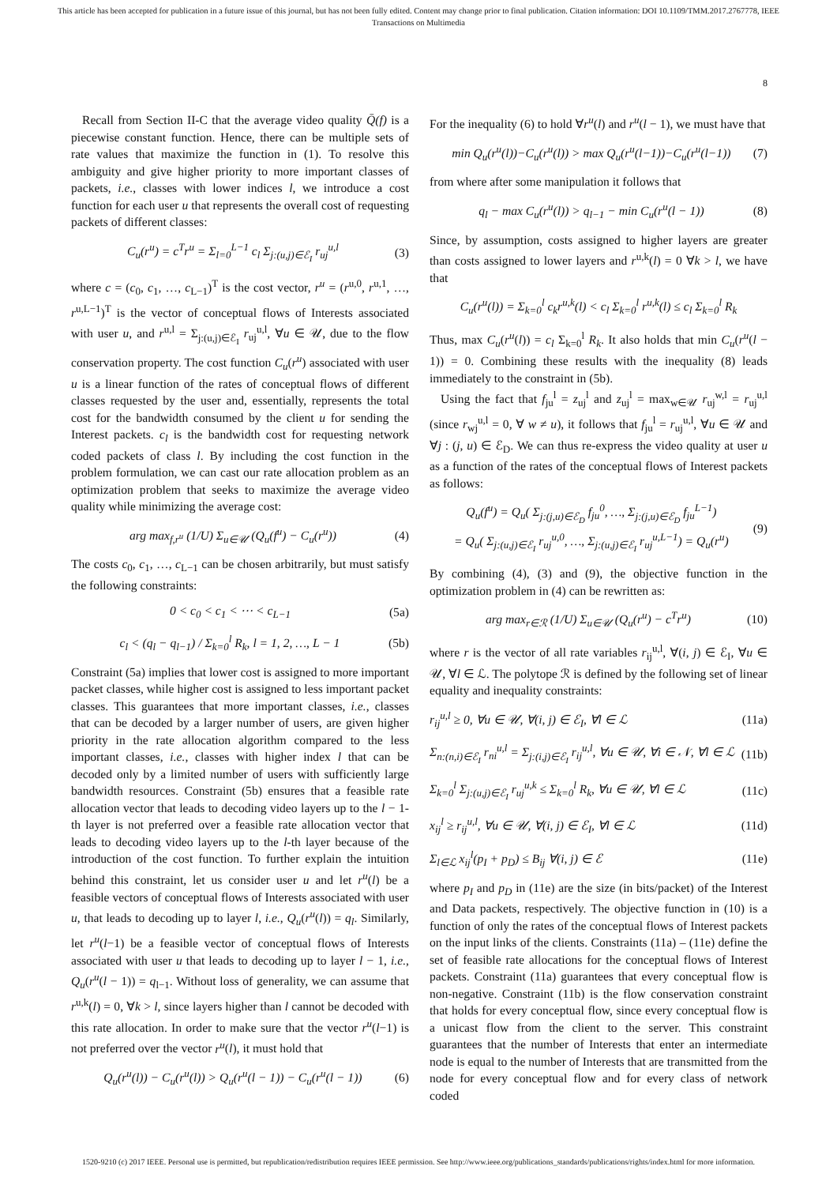This article has been accepted for publication in a future issue of this journal, but has not been fully edited. Content may change prior to final publication. Citation information: DOI 10.1109/TMM.2017.2767778, IEEE
Transactions on Multimedia
8
Recall from Section II-C that the average video quality Q̄(f) is a piecewise constant function. Hence, there can be multiple sets of rate values that maximize the function in (1). To resolve this ambiguity and give higher priority to more important classes of packets, i.e., classes with lower indices l, we introduce a cost function for each user u that represents the overall cost of requesting packets of different classes:
C<sub>u</sub>(r<sup>u</sup>) = c<sup>T</sup>r<sup>u</sup> = Σ<sub>l=0</sub><sup>L−1</sup> c<sub>l</sub> Σ<sub>j:(u,j)∈ℰ<sub>I</sub></sub> r<sub>uj</sub><sup>u,l</sup> (3)
where c = (c<sub>0</sub>, c<sub>1</sub>, …, c<sub>L−1</sub>)<sup>T</sup> is the cost vector, r<sup>u</sup> = (r<sup>u,0</sup>, r<sup>u,1</sup>, …, r<sup>u,L−1</sup>)<sup>T</sup> is the vector of conceptual flows of Interests associated with user u, and r<sup>u,l</sup> = Σ<sub>j:(u,j)∈ℰ<sub>I</sub></sub> r<sub>uj</sub><sup>u,l</sup>, ∀u ∈ 𝒰, due to the flow conservation property. The cost function C<sub>u</sub>(r<sup>u</sup>) associated with user u is a linear function of the rates of conceptual flows of different classes requested by the user and, essentially, represents the total cost for the bandwidth consumed by the client u for sending the Interest packets. c<sub>l</sub> is the bandwidth cost for requesting network coded packets of class l. By including the cost function in the problem formulation, we can cast our rate allocation problem as an optimization problem that seeks to maximize the average video quality while minimizing the average cost:
arg max<sub>f,r<sup>u</sup></sub> (1/U) Σ<sub>u∈𝒰</sub> (Q<sub>u</sub>(f<sup>u</sup>) − C<sub>u</sub>(r<sup>u</sup>)) (4)
The costs c<sub>0</sub>, c<sub>1</sub>, …, c<sub>L−1</sub> can be chosen arbitrarily, but must satisfy the following constraints:
0 < c<sub>0</sub> < c<sub>1</sub> < ⋯ < c<sub>L−1</sub> (5a)
c<sub>l</sub> < (q<sub>l</sub> − q<sub>l−1</sub>) / Σ<sub>k=0</sub><sup>l</sup> R<sub>k</sub>, l = 1, 2, …, L − 1 (5b)
Constraint (5a) implies that lower cost is assigned to more important packet classes, while higher cost is assigned to less important packet classes. This guarantees that more important classes, i.e., classes that can be decoded by a larger number of users, are given higher priority in the rate allocation algorithm compared to the less important classes, i.e., classes with higher index l that can be decoded only by a limited number of users with sufficiently large bandwidth resources. Constraint (5b) ensures that a feasible rate allocation vector that leads to decoding video layers up to the l − 1-th layer is not preferred over a feasible rate allocation vector that leads to decoding video layers up to the l-th layer because of the introduction of the cost function. To further explain the intuition behind this constraint, let us consider user u and let r<sup>u</sup>(l) be a feasible vectors of conceptual flows of Interests associated with user u, that leads to decoding up to layer l, i.e., Q<sub>u</sub>(r<sup>u</sup>(l)) = q<sub>l</sub>. Similarly, let r<sup>u</sup>(l−1) be a feasible vector of conceptual flows of Interests associated with user u that leads to decoding up to layer l − 1, i.e., Q<sub>u</sub>(r<sup>u</sup>(l − 1)) = q<sub>l−1</sub>. Without loss of generality, we can assume that r<sup>u,k</sup>(l) = 0, ∀k > l, since layers higher than l cannot be decoded with this rate allocation. In order to make sure that the vector r<sup>u</sup>(l−1) is not preferred over the vector r<sup>u</sup>(l), it must hold that
Q<sub>u</sub>(r<sup>u</sup>(l)) − C<sub>u</sub>(r<sup>u</sup>(l)) > Q<sub>u</sub>(r<sup>u</sup>(l − 1)) − C<sub>u</sub>(r<sup>u</sup>(l − 1)) (6)
For the inequality (6) to hold ∀r<sup>u</sup>(l) and r<sup>u</sup>(l − 1), we must have that
min Q<sub>u</sub>(r<sup>u</sup>(l))−C<sub>u</sub>(r<sup>u</sup>(l)) > max Q<sub>u</sub>(r<sup>u</sup>(l−1))−C<sub>u</sub>(r<sup>u</sup>(l−1)) (7)
from where after some manipulation it follows that
q<sub>l</sub> − max C<sub>u</sub>(r<sup>u</sup>(l)) > q<sub>l−1</sub> − min C<sub>u</sub>(r<sup>u</sup>(l − 1)) (8)
Since, by assumption, costs assigned to higher layers are greater than costs assigned to lower layers and r<sup>u,k</sup>(l) = 0 ∀k > l, we have that
C<sub>u</sub>(r<sup>u</sup>(l)) = Σ<sub>k=0</sub><sup>l</sup> c<sub>k</sub>r<sup>u,k</sup>(l) < c<sub>l</sub> Σ<sub>k=0</sub><sup>l</sup> r<sup>u,k</sup>(l) ≤ c<sub>l</sub> Σ<sub>k=0</sub><sup>l</sup> R<sub>k</sub>
Thus, max C<sub>u</sub>(r<sup>u</sup>(l)) = c<sub>l</sub> Σ<sub>k=0</sub><sup>l</sup> R<sub>k</sub>. It also holds that min C<sub>u</sub>(r<sup>u</sup>(l − 1)) = 0. Combining these results with the inequality (8) leads immediately to the constraint in (5b).
Using the fact that f<sub>ju</sub><sup>l</sup> = z<sub>uj</sub><sup>l</sup> and z<sub>uj</sub><sup>l</sup> = max<sub>w∈𝒰</sub> r<sub>uj</sub><sup>w,l</sup> = r<sub>uj</sub><sup>u,l</sup> (since r<sub>wj</sub><sup>u,l</sup> = 0, ∀ w ≠ u), it follows that f<sub>ju</sub><sup>l</sup> = r<sub>uj</sub><sup>u,l</sup>, ∀u ∈ 𝒰 and ∀j : (j, u) ∈ ℰ<sub>D</sub>. We can thus re-express the video quality at user u as a function of the rates of the conceptual flows of Interest packets as follows:
Q<sub>u</sub>(f<sup>u</sup>) = Q<sub>u</sub>( Σ<sub>j:(j,u)∈ℰ<sub>D</sub></sub> f<sub>ju</sub><sup>0</sup>, …, Σ<sub>j:(j,u)∈ℰ<sub>D</sub></sub> f<sub>ju</sub><sup>L−1</sup>)
= Q<sub>u</sub>( Σ<sub>j:(u,j)∈ℰ<sub>I</sub></sub> r<sub>uj</sub><sup>u,0</sup>, …, Σ<sub>j:(u,j)∈ℰ<sub>I</sub></sub> r<sub>uj</sub><sup>u,L−1</sup>) = Q<sub>u</sub>(r<sup>u</sup>) (9)
By combining (4), (3) and (9), the objective function in the optimization problem in (4) can be rewritten as:
arg max<sub>r∈ℛ</sub> (1/U) Σ<sub>u∈𝒰</sub> (Q<sub>u</sub>(r<sup>u</sup>) − c<sup>T</sup>r<sup>u</sup>) (10)
where r is the vector of all rate variables r<sub>ij</sub><sup>u,l</sup>, ∀(i, j) ∈ ℰ<sub>I</sub>, ∀u ∈ 𝒰, ∀l ∈ ℒ. The polytope ℛ is defined by the following set of linear equality and inequality constraints:
r<sub>ij</sub><sup>u,l</sup> ≥ 0, ∀u ∈ 𝒰, ∀(i, j) ∈ ℰ<sub>I</sub>, ∀l ∈ ℒ (11a)
Σ<sub>n:(n,i)∈ℰ<sub>I</sub></sub> r<sub>ni</sub><sup>u,l</sup> = Σ<sub>j:(i,j)∈ℰ<sub>I</sub></sub> r<sub>ij</sub><sup>u,l</sup>, ∀u ∈ 𝒰, ∀i ∈ 𝒩, ∀l ∈ ℒ (11b)
Σ<sub>k=0</sub><sup>l</sup> Σ<sub>j:(u,j)∈ℰ<sub>I</sub></sub> r<sub>uj</sub><sup>u,k</sup> ≤ Σ<sub>k=0</sub><sup>l</sup> R<sub>k</sub>, ∀u ∈ 𝒰, ∀l ∈ ℒ (11c)
x<sub>ij</sub><sup>l</sup> ≥ r<sub>ij</sub><sup>u,l</sup>, ∀u ∈ 𝒰, ∀(i, j) ∈ ℰ<sub>I</sub>, ∀l ∈ ℒ (11d)
Σ<sub>l∈ℒ</sub> x<sub>ij</sub><sup>l</sup>(p<sub>I</sub> + p<sub>D</sub>) ≤ B<sub>ij</sub> ∀(i, j) ∈ ℰ (11e)
where p<sub>I</sub> and p<sub>D</sub> in (11e) are the size (in bits/packet) of the Interest and Data packets, respectively. The objective function in (10) is a function of only the rates of the conceptual flows of Interest packets on the input links of the clients. Constraints (11a) – (11e) define the set of feasible rate allocations for the conceptual flows of Interest packets. Constraint (11a) guarantees that every conceptual flow is non-negative. Constraint (11b) is the flow conservation constraint that holds for every conceptual flow, since every conceptual flow is a unicast flow from the client to the server. This constraint guarantees that the number of Interests that enter an intermediate node is equal to the number of Interests that are transmitted from the node for every conceptual flow and for every class of network coded
1520-9210 (c) 2017 IEEE. Personal use is permitted, but republication/redistribution requires IEEE permission. See http://www.ieee.org/publications_standards/publications/rights/index.html for more information.